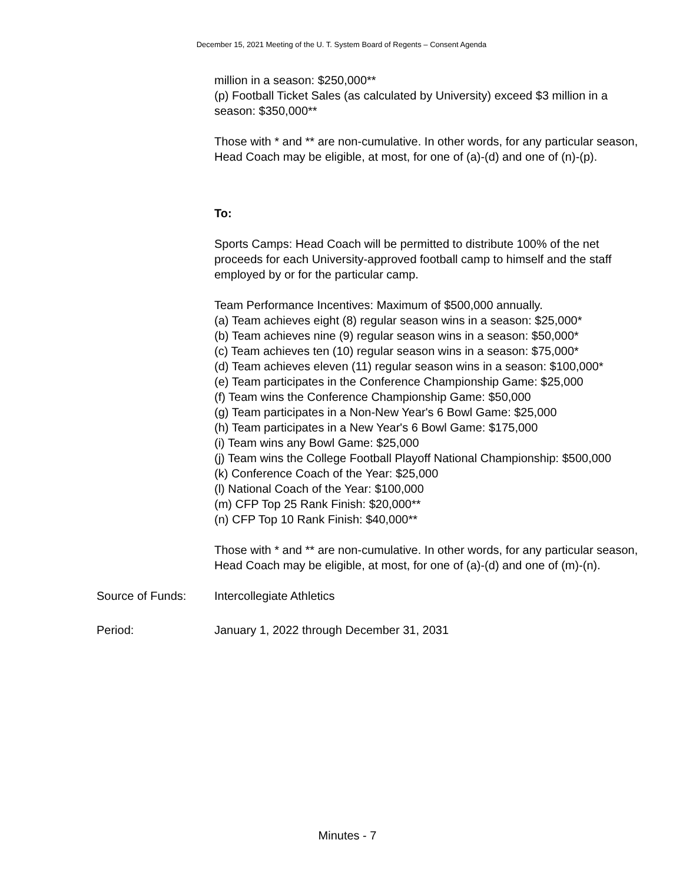December 15, 2021 Meeting of the U. T. System Board of Regents – Consent Agenda
million in a season: $250,000**
(p) Football Ticket Sales (as calculated by University) exceed $3 million in a season: $350,000**
Those with * and ** are non-cumulative. In other words, for any particular season, Head Coach may be eligible, at most, for one of (a)-(d) and one of (n)-(p).
To:
Sports Camps: Head Coach will be permitted to distribute 100% of the net proceeds for each University-approved football camp to himself and the staff employed by or for the particular camp.
Team Performance Incentives: Maximum of $500,000 annually.
(a) Team achieves eight (8) regular season wins in a season: $25,000*
(b) Team achieves nine (9) regular season wins in a season: $50,000*
(c) Team achieves ten (10) regular season wins in a season: $75,000*
(d) Team achieves eleven (11) regular season wins in a season: $100,000*
(e) Team participates in the Conference Championship Game: $25,000
(f) Team wins the Conference Championship Game: $50,000
(g) Team participates in a Non-New Year's 6 Bowl Game: $25,000
(h) Team participates in a New Year's 6 Bowl Game: $175,000
(i) Team wins any Bowl Game: $25,000
(j) Team wins the College Football Playoff National Championship: $500,000
(k) Conference Coach of the Year: $25,000
(l) National Coach of the Year: $100,000
(m) CFP Top 25 Rank Finish: $20,000**
(n) CFP Top 10 Rank Finish: $40,000**
Those with * and ** are non-cumulative. In other words, for any particular season, Head Coach may be eligible, at most, for one of (a)-(d) and one of (m)-(n).
Source of Funds: Intercollegiate Athletics
Period: January 1, 2022 through December 31, 2031
Minutes - 7